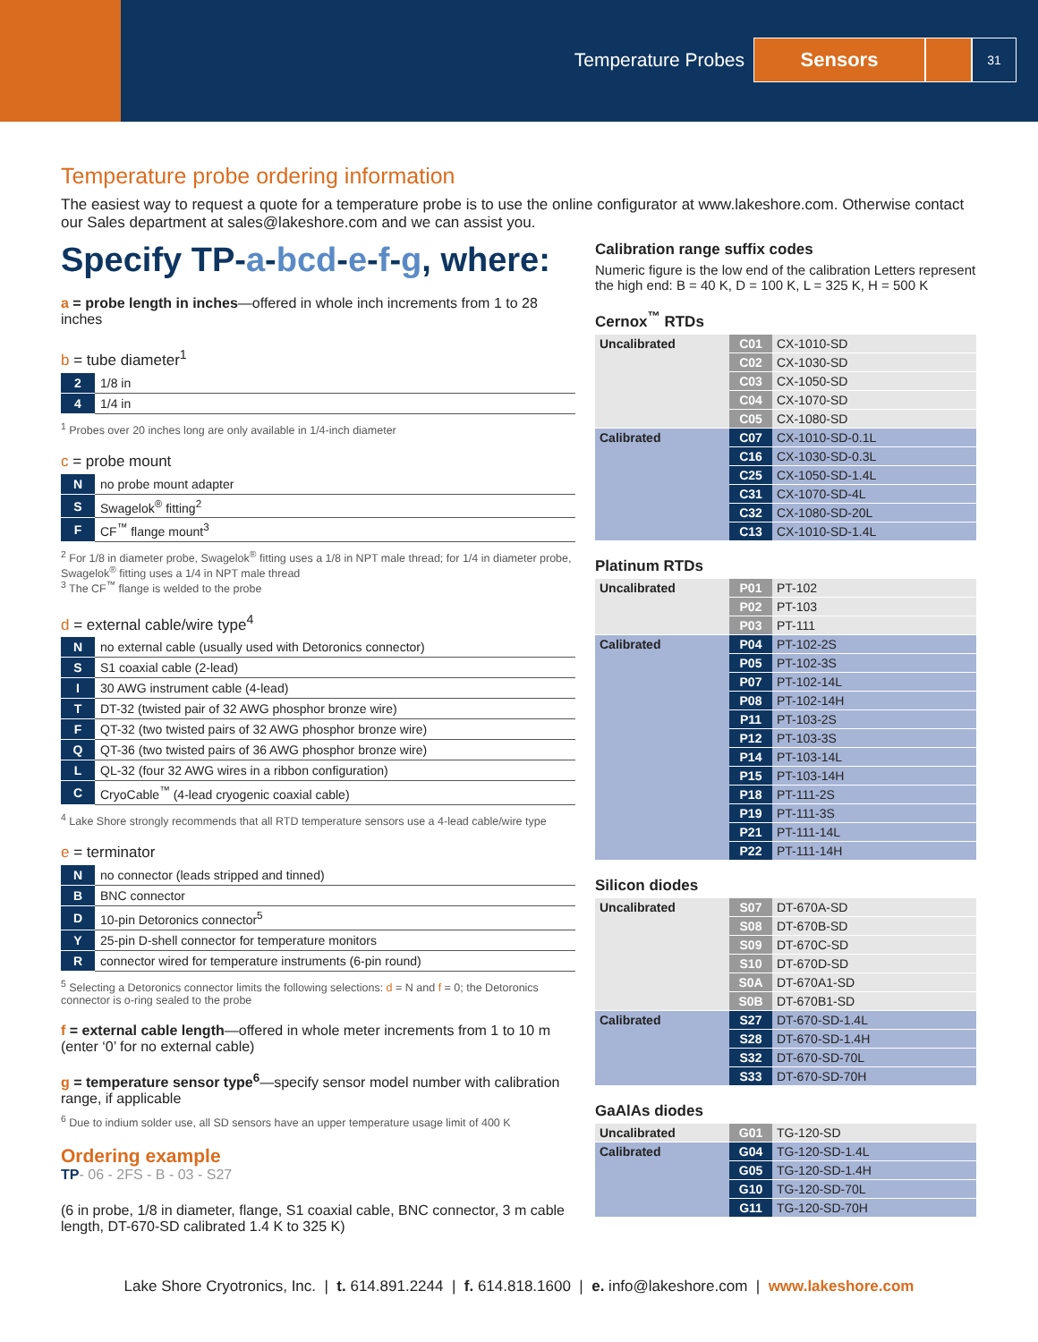Temperature Probes Sensors 31
Temperature probe ordering information
The easiest way to request a quote for a temperature probe is to use the online configurator at www.lakeshore.com. Otherwise contact our Sales department at sales@lakeshore.com and we can assist you.
Specify TP-a-bcd-e-f-g, where:
a = probe length in inches—offered in whole inch increments from 1 to 28 inches
b = tube diameter<sup>1</sup>
| 2 | 1/8 in |
| 4 | 1/4 in |
<sup>1</sup> Probes over 20 inches long are only available in 1/4-inch diameter
c = probe mount
| N | no probe mount adapter |
| S | Swagelok<sup>®</sup> fitting<sup>2</sup> |
| F | CF<sup>™</sup> flange mount<sup>3</sup> |
<sup>2</sup> For 1/8 in diameter probe, Swagelok<sup>®</sup> fitting uses a 1/8 in NPT male thread; for 1/4 in diameter probe, Swagelok<sup>®</sup> fitting uses a 1/4 in NPT male thread
<sup>3</sup> The CF<sup>™</sup> flange is welded to the probe
d = external cable/wire type<sup>4</sup>
| N | no external cable (usually used with Detoronics connector) |
| S | S1 coaxial cable (2-lead) |
| I | 30 AWG instrument cable (4-lead) |
| T | DT-32 (twisted pair of 32 AWG phosphor bronze wire) |
| F | QT-32 (two twisted pairs of 32 AWG phosphor bronze wire) |
| Q | QT-36 (two twisted pairs of 36 AWG phosphor bronze wire) |
| L | QL-32 (four 32 AWG wires in a ribbon configuration) |
| C | CryoCable<sup>™</sup> (4-lead cryogenic coaxial cable) |
<sup>4</sup> Lake Shore strongly recommends that all RTD temperature sensors use a 4-lead cable/wire type
e = terminator
| N | no connector (leads stripped and tinned) |
| B | BNC connector |
| D | 10-pin Detoronics connector<sup>5</sup> |
| Y | 25-pin D-shell connector for temperature monitors |
| R | connector wired for temperature instruments (6-pin round) |
<sup>5</sup> Selecting a Detoronics connector limits the following selections: d = N and f = 0; the Detoronics connector is o-ring sealed to the probe
f = external cable length—offered in whole meter increments from 1 to 10 m (enter ‘0’ for no external cable)
g = temperature sensor type<sup>6</sup>—specify sensor model number with calibration range, if applicable
<sup>6</sup> Due to indium solder use, all SD sensors have an upper temperature usage limit of 400 K
Ordering example
TP- 06 - 2FS - B - 03 - S27
(6 in probe, 1/8 in diameter, flange, S1 coaxial cable, BNC connector, 3 m cable length, DT-670-SD calibrated 1.4 K to 325 K)
Calibration range suffix codes
Numeric figure is the low end of the calibration Letters represent the high end: B = 40 K, D = 100 K, L = 325 K, H = 500 K
Cernox<sup>™</sup> RTDs
| Uncalibrated | C01 | CX-1010-SD |
| | C02 | CX-1030-SD |
| | C03 | CX-1050-SD |
| | C04 | CX-1070-SD |
| | C05 | CX-1080-SD |
| Calibrated | C07 | CX-1010-SD-0.1L |
| | C16 | CX-1030-SD-0.3L |
| | C25 | CX-1050-SD-1.4L |
| | C31 | CX-1070-SD-4L |
| | C32 | CX-1080-SD-20L |
| | C13 | CX-1010-SD-1.4L |
Platinum RTDs
| Uncalibrated | P01 | PT-102 |
| | P02 | PT-103 |
| | P03 | PT-111 |
| Calibrated | P04 | PT-102-2S |
| | P05 | PT-102-3S |
| | P07 | PT-102-14L |
| | P08 | PT-102-14H |
| | P11 | PT-103-2S |
| | P12 | PT-103-3S |
| | P14 | PT-103-14L |
| | P15 | PT-103-14H |
| | P18 | PT-111-2S |
| | P19 | PT-111-3S |
| | P21 | PT-111-14L |
| | P22 | PT-111-14H |
Silicon diodes
| Uncalibrated | S07 | DT-670A-SD |
| | S08 | DT-670B-SD |
| | S09 | DT-670C-SD |
| | S10 | DT-670D-SD |
| | S0A | DT-670A1-SD |
| | S0B | DT-670B1-SD |
| Calibrated | S27 | DT-670-SD-1.4L |
| | S28 | DT-670-SD-1.4H |
| | S32 | DT-670-SD-70L |
| | S33 | DT-670-SD-70H |
GaAlAs diodes
| Uncalibrated | G01 | TG-120-SD |
| Calibrated | G04 | TG-120-SD-1.4L |
| | G05 | TG-120-SD-1.4H |
| | G10 | TG-120-SD-70L |
| | G11 | TG-120-SD-70H |
Lake Shore Cryotronics, Inc. | t. 614.891.2244 | f. 614.818.1600 | e. info@lakeshore.com | www.lakeshore.com